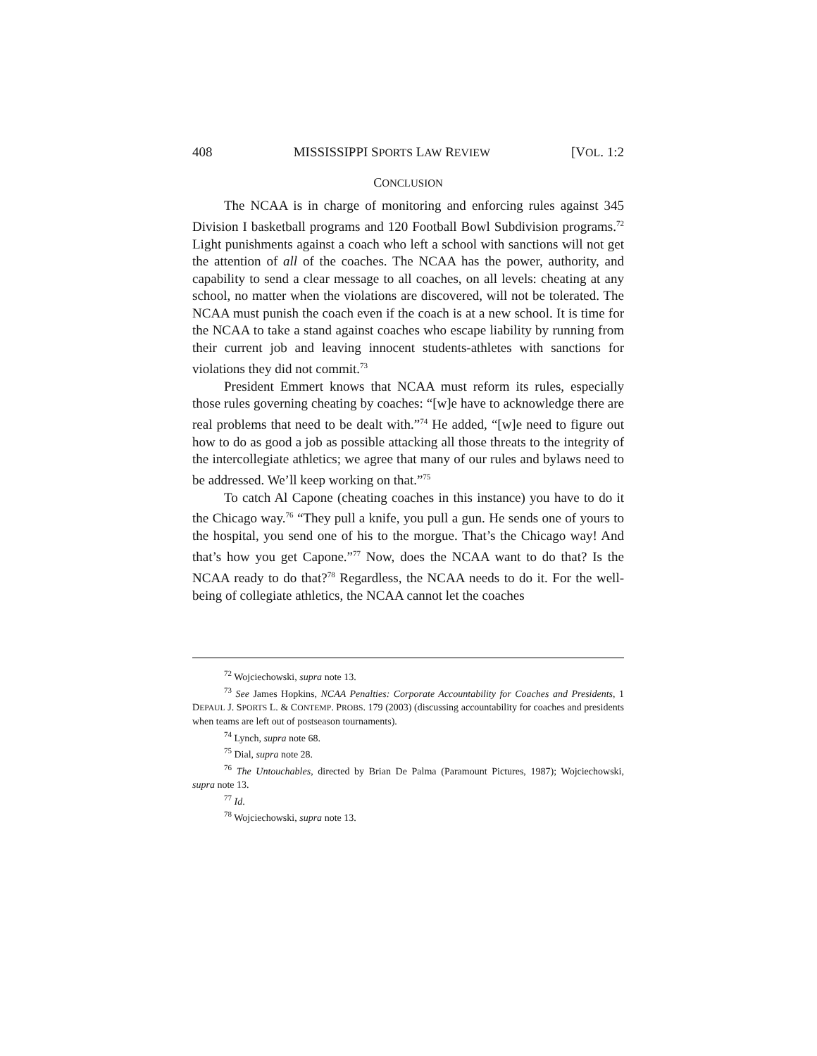408 MISSISSIPPI SPORTS LAW REVIEW [VOL. 1:2
CONCLUSION
The NCAA is in charge of monitoring and enforcing rules against 345 Division I basketball programs and 120 Football Bowl Subdivision programs.<sup>72</sup> Light punishments against a coach who left a school with sanctions will not get the attention of all of the coaches. The NCAA has the power, authority, and capability to send a clear message to all coaches, on all levels: cheating at any school, no matter when the violations are discovered, will not be tolerated. The NCAA must punish the coach even if the coach is at a new school. It is time for the NCAA to take a stand against coaches who escape liability by running from their current job and leaving innocent students-athletes with sanctions for violations they did not commit.<sup>73</sup>
President Emmert knows that NCAA must reform its rules, especially those rules governing cheating by coaches: “[w]e have to acknowledge there are real problems that need to be dealt with.”<sup>74</sup> He added, “[w]e need to figure out how to do as good a job as possible attacking all those threats to the integrity of the intercollegiate athletics; we agree that many of our rules and bylaws need to be addressed. We’ll keep working on that.”<sup>75</sup>
To catch Al Capone (cheating coaches in this instance) you have to do it the Chicago way.<sup>76</sup> “They pull a knife, you pull a gun. He sends one of yours to the hospital, you send one of his to the morgue. That’s the Chicago way! And that’s how you get Capone.”<sup>77</sup> Now, does the NCAA want to do that? Is the NCAA ready to do that?<sup>78</sup> Regardless, the NCAA needs to do it. For the well-being of collegiate athletics, the NCAA cannot let the coaches
<sup>72</sup> Wojciechowski, supra note 13.
<sup>73</sup> See James Hopkins, NCAA Penalties: Corporate Accountability for Coaches and Presidents, 1 DEPAUL J. SPORTS L. & CONTEMP. PROBS. 179 (2003) (discussing accountability for coaches and presidents when teams are left out of postseason tournaments).
<sup>74</sup> Lynch, supra note 68.
<sup>75</sup> Dial, supra note 28.
<sup>76</sup> The Untouchables, directed by Brian De Palma (Paramount Pictures, 1987); Wojciechowski, supra note 13.
<sup>77</sup> Id.
<sup>78</sup> Wojciechowski, supra note 13.